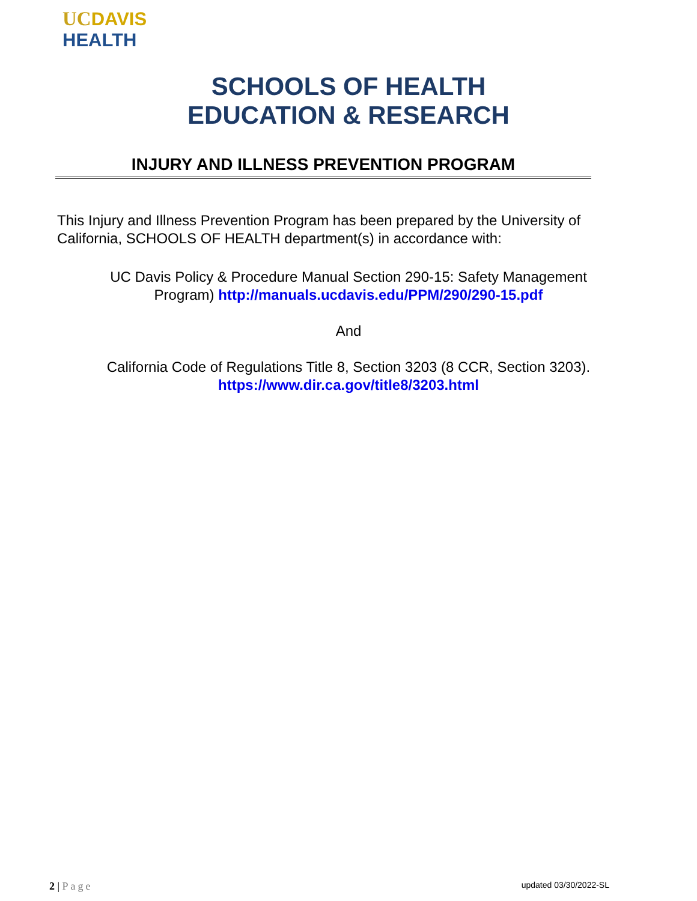UC DAVIS
HEALTH
SCHOOLS OF HEALTH
EDUCATION & RESEARCH
INJURY AND ILLNESS PREVENTION PROGRAM
This Injury and Illness Prevention Program has been prepared by the University of California, SCHOOLS OF HEALTH department(s) in accordance with:
UC Davis Policy & Procedure Manual Section 290-15: Safety Management
Program) http://manuals.ucdavis.edu/PPM/290/290-15.pdf
And
California Code of Regulations Title 8, Section 3203 (8 CCR, Section 3203).
https://www.dir.ca.gov/title8/3203.html
2 | Page updated 03/30/2022-SL